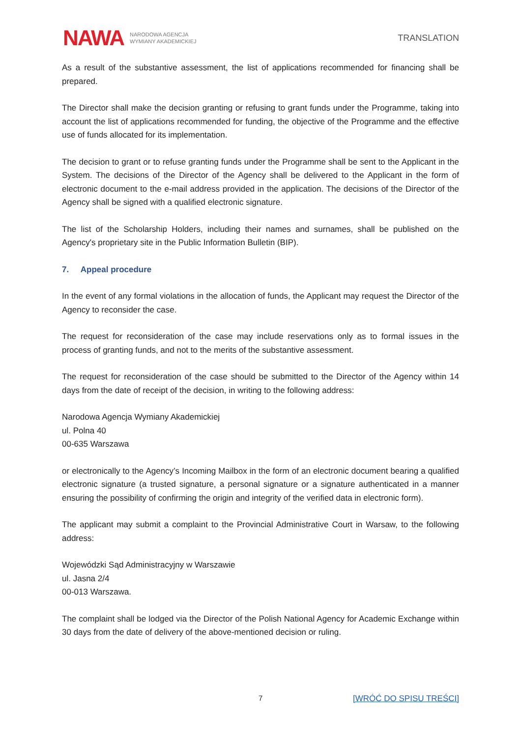NAWA NARODOWA AGENCJA
WYMIANY AKADEMICKIEJ
TRANSLATION
As a result of the substantive assessment, the list of applications recommended for financing shall be prepared.
The Director shall make the decision granting or refusing to grant funds under the Programme, taking into account the list of applications recommended for funding, the objective of the Programme and the effective use of funds allocated for its implementation.
The decision to grant or to refuse granting funds under the Programme shall be sent to the Applicant in the System. The decisions of the Director of the Agency shall be delivered to the Applicant in the form of electronic document to the e-mail address provided in the application. The decisions of the Director of the Agency shall be signed with a qualified electronic signature.
The list of the Scholarship Holders, including their names and surnames, shall be published on the Agency's proprietary site in the Public Information Bulletin (BIP).
7. Appeal procedure
In the event of any formal violations in the allocation of funds, the Applicant may request the Director of the Agency to reconsider the case.
The request for reconsideration of the case may include reservations only as to formal issues in the process of granting funds, and not to the merits of the substantive assessment.
The request for reconsideration of the case should be submitted to the Director of the Agency within 14 days from the date of receipt of the decision, in writing to the following address:
Narodowa Agencja Wymiany Akademickiej
ul. Polna 40
00-635 Warszawa
or electronically to the Agency’s Incoming Mailbox in the form of an electronic document bearing a qualified electronic signature (a trusted signature, a personal signature or a signature authenticated in a manner ensuring the possibility of confirming the origin and integrity of the verified data in electronic form).
The applicant may submit a complaint to the Provincial Administrative Court in Warsaw, to the following address:
Wojewódzki Sąd Administracyjny w Warszawie
ul. Jasna 2/4
00-013 Warszawa.
The complaint shall be lodged via the Director of the Polish National Agency for Academic Exchange within 30 days from the date of delivery of the above-mentioned decision or ruling.
7 [WRÓĆ DO SPISU TREŚCI]